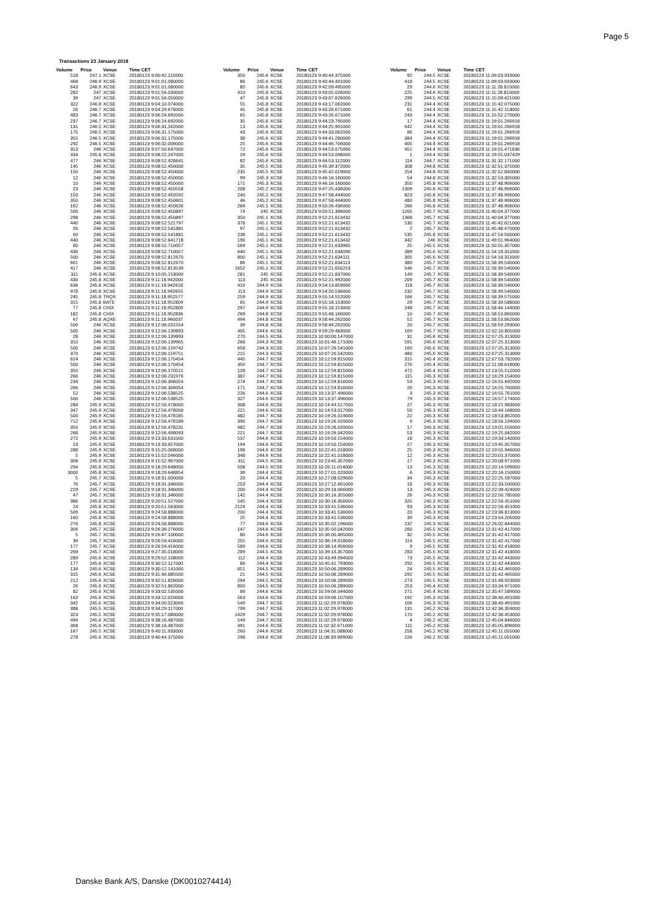Page 5
Transactions 23 January 2018
| Volume | Price | Venue | Time CET |
| --- | --- | --- | --- |
| 518 | 247.1 | XCSE | 20180123 9:00:42.115000 |
| 468 | 246.9 | XCSE | 20180123 9:01:01.080000 |
| 643 | 246.9 | XCSE | 20180123 9:01:01.080000 |
| 282 | 247 | XCSE | 20180123 9:01:56.030000 |
| 39 | 247 | XCSE | 20180123 9:01:56.050000 |
| 322 | 246.8 | XCSE | 20180123 9:04:10.074000 |
| 20 | 246.7 | XCSE | 20180123 9:04:29.676000 |
| 483 | 246.7 | XCSE | 20180123 9:06:24.692000 |
| 237 | 246.7 | XCSE | 20180123 9:06:24.692000 |
| 131 | 246.5 | XCSE | 20180123 9:06:31.162000 |
| 175 | 246.5 | XCSE | 20180123 9:06:31.175000 |
| 355 | 246.5 | XCSE | 20180123 9:06:31.175000 |
| 292 | 246.5 | XCSE | 20180123 9:06:32.006000 |
| 313 | 246 | XCSE | 20180123 9:07:50.647000 |
| 334 | 245.8 | XCSE | 20180123 9:08:22.247000 |
| 477 | 246 | XCSE | 20180123 9:08:52.428641 |
| 145 | 246 | XCSE | 20180123 9:08:52.450000 |
| 150 | 246 | XCSE | 20180123 9:08:52.450000 |
| 12 | 246 | XCSE | 20180123 9:08:52.450000 |
| 10 | 246 | XCSE | 20180123 9:08:52.450000 |
| 23 | 246 | XCSE | 20180123 9:08:52.450558 |
| 150 | 246 | XCSE | 20180123 9:08:52.450592 |
| 350 | 246 | XCSE | 20180123 9:08:52.450601 |
| 162 | 246 | XCSE | 20180123 9:08:52.450626 |
| 500 | 246 | XCSE | 20180123 9:08:52.450897 |
| 298 | 246 | XCSE | 20180123 9:08:52.450897 |
| 440 | 246 | XCSE | 20180123 9:08:52.521797 |
| 26 | 246 | XCSE | 20180123 9:08:52.541881 |
| 60 | 246 | XCSE | 20180123 9:08:52.541881 |
| 440 | 246 | XCSE | 20180123 9:08:52.641718 |
| 60 | 246 | XCSE | 20180123 9:08:52.710057 |
| 436 | 246 | XCSE | 20180123 9:08:52.710057 |
| 500 | 246 | XCSE | 20180123 9:08:52.812670 |
| 661 | 246 | XCSE | 20180123 9:08:52.812670 |
| 417 | 246 | XCSE | 20180123 9:08:52.813539 |
| 311 | 245.8 | XCSE | 20180123 9:10:05.153000 |
| 430 | 245.8 | XCSE | 20180123 9:11:18.942000 |
| 636 | 245.8 | XCSE | 20180123 9:11:18.942618 |
| 978 | 245.8 | XCSE | 20180123 9:11:18.942655 |
| 245 | 245.8 | TRQX | 20180123 9:11:18.952577 |
| 315 | 245.8 | BATE | 20180123 9:11:18.952809 |
| 77 | 245.8 | CHIX | 20180123 9:11:18.952809 |
| 182 | 245.8 | CHIX | 20180123 9:11:18.952836 |
| 67 | 245.8 | AQXE | 20180123 9:11:18.960037 |
| 500 | 246 | XCSE | 20180123 9:12:06.031554 |
| 500 | 246 | XCSE | 20180123 9:12:06.139893 |
| 28 | 246 | XCSE | 20180123 9:12:06.139893 |
| 310 | 246 | XCSE | 20180123 9:12:06.139965 |
| 500 | 246 | XCSE | 20180123 9:12:06.159742 |
| 370 | 246 | XCSE | 20180123 9:12:06.159751 |
| 624 | 246 | XCSE | 20180123 9:12:06.170454 |
| 500 | 246 | XCSE | 20180123 9:12:06.170454 |
| 350 | 246 | XCSE | 20180123 9:12:06.170521 |
| 266 | 246 | XCSE | 20180123 9:12:06.231976 |
| 234 | 246 | XCSE | 20180123 9:12:06.306054 |
| 266 | 246 | XCSE | 20180123 9:12:06.306054 |
| 52 | 246 | XCSE | 20180123 9:12:06.538525 |
| 500 | 246 | XCSE | 20180123 9:12:06.538525 |
| 284 | 245.9 | XCSE | 20180123 9:12:56.478000 |
| 347 | 245.9 | XCSE | 20180123 9:12:56.478000 |
| 500 | 245.9 | XCSE | 20180123 9:12:56.478185 |
| 712 | 245.9 | XCSE | 20180123 9:12:56.478189 |
| 350 | 245.9 | XCSE | 20180123 9:12:56.478231 |
| 268 | 245.9 | XCSE | 20180123 9:12:56.498093 |
| 272 | 245.9 | XCSE | 20180123 9:13:33.631000 |
| 23 | 245.9 | XCSE | 20180123 9:13:33.657000 |
| 288 | 245.9 | XCSE | 20180123 9:15:25.068000 |
| 5 | 245.9 | XCSE | 20180123 9:15:52.046000 |
| 308 | 245.9 | XCSE | 20180123 9:15:52.967000 |
| 294 | 245.8 | XCSE | 20180123 9:18:29.648000 |
| 3000 | 245.8 | XCSE | 20180123 9:18:29.648854 |
| 5 | 245.7 | XCSE | 20180123 9:18:31.000000 |
| 76 | 245.7 | XCSE | 20180123 9:18:31.346000 |
| 229 | 245.7 | XCSE | 20180123 9:18:31.346000 |
| 47 | 245.7 | XCSE | 20180123 9:18:31.346000 |
| 386 | 245.8 | XCSE | 20180123 9:20:51.527000 |
| 24 | 245.8 | XCSE | 20180123 9:20:51.563000 |
| 509 | 245.8 | XCSE | 20180123 9:24:58.888000 |
| 160 | 245.8 | XCSE | 20180123 9:24:58.888000 |
| 276 | 245.8 | XCSE | 20180123 9:24:58.888000 |
| 306 | 245.7 | XCSE | 20180123 9:26:39.276000 |
| 5 | 245.7 | XCSE | 20180123 9:26:47.100000 |
| 39 | 245.7 | XCSE | 20180123 9:26:59.416000 |
| 177 | 245.7 | XCSE | 20180123 9:26:59.416000 |
| 269 | 245.7 | XCSE | 20180123 9:27:35.018000 |
| 289 | 245.6 | XCSE | 20180123 9:29:52.108000 |
| 177 | 245.6 | XCSE | 20180123 9:30:12.117000 |
| 134 | 245.6 | XCSE | 20180123 9:30:12.141000 |
| 315 | 245.6 | XCSE | 20180123 9:31:46.885000 |
| 212 | 245.6 | XCSE | 20180123 9:32:51.826000 |
| 26 | 245.6 | XCSE | 20180123 9:32:51.862000 |
| 82 | 245.6 | XCSE | 20180123 9:33:02.535000 |
| 163 | 245.6 | XCSE | 20180123 9:33:12.020000 |
| 342 | 245.6 | XCSE | 20180123 9:34:00.023000 |
| 388 | 245.5 | XCSE | 20180123 9:34:29.117000 |
| 323 | 245.5 | XCSE | 20180123 9:35:17.080000 |
| 494 | 245.6 | XCSE | 20180123 9:38:16.487000 |
| 368 | 245.6 | XCSE | 20180123 9:38:16.487000 |
| 167 | 245.5 | XCSE | 20180123 9:40:11.933000 |
| 278 | 245.6 | XCSE | 20180123 9:40:44.375000 |
| Volume | Price | Venue | Time CET |
| --- | --- | --- | --- |
| 350 | 245.6 | XCSE | 20180123 9:40:44.375000 |
| 86 | 245.6 | XCSE | 20180123 9:40:44.401000 |
| 80 | 245.6 | XCSE | 20180123 9:42:09.495000 |
| 410 | 245.8 | XCSE | 20180123 9:43:05.026000 |
| 47 | 245.8 | XCSE | 20180123 9:43:07.626000 |
| 55 | 245.8 | XCSE | 20180123 9:43:17.062000 |
| 45 | 245.8 | XCSE | 20180123 9:43:26.671000 |
| 65 | 245.8 | XCSE | 20180123 9:43:26.671000 |
| 35 | 245.6 | XCSE | 20180123 9:44:23.795000 |
| 13 | 245.6 | XCSE | 20180123 9:44:25.901000 |
| 43 | 245.6 | XCSE | 20180123 9:44:33.062000 |
| 38 | 245.6 | XCSE | 20180123 9:44:41.280000 |
| 25 | 245.6 | XCSE | 20180123 9:44:46.706000 |
| 72 | 245.6 | XCSE | 20180123 9:44:53.075000 |
| 29 | 245.6 | XCSE | 20180123 9:44:53.098000 |
| 82 | 245.6 | XCSE | 20180123 9:44:53.112000 |
| 35 | 245.5 | XCSE | 20180123 9:45:39.372000 |
| 235 | 245.5 | XCSE | 20180123 9:45:42.019000 |
| 99 | 245.3 | XCSE | 20180123 9:46:16.160000 |
| 171 | 245.3 | XCSE | 20180123 9:46:16.160000 |
| 208 | 245.2 | XCSE | 20180123 9:47:25.436000 |
| 240 | 245.2 | XCSE | 20180123 9:47:58.444000 |
| 46 | 245.2 | XCSE | 20180123 9:47:58.444000 |
| 269 | 245.1 | XCSE | 20180123 9:50:26.436000 |
| 74 | 245 | XCSE | 20180123 9:50:51.396000 |
| 350 | 245.1 | XCSE | 20180123 9:52:21.613432 |
| 378 | 245.1 | XCSE | 20180123 9:52:21.613432 |
| 97 | 245.1 | XCSE | 20180123 9:52:21.613432 |
| 238 | 245.1 | XCSE | 20180123 9:52:21.613432 |
| 190 | 245.1 | XCSE | 20180123 9:52:21.613432 |
| 569 | 245.1 | XCSE | 20180123 9:52:21.633965 |
| 640 | 245.1 | XCSE | 20180123 9:52:21.634090 |
| 800 | 245.1 | XCSE | 20180123 9:52:21.634111 |
| 86 | 245.1 | XCSE | 20180123 9:52:21.634113 |
| 1652 | 245.1 | XCSE | 20180123 9:52:21.656253 |
| 281 | 245 | XCSE | 20180123 9:52:21.837000 |
| 113 | 245 | XCSE | 20180123 9:52:21.992000 |
| 416 | 244.9 | XCSE | 20180123 9:54:13.859000 |
| 113 | 244.9 | XCSE | 20180123 9:54:20.536000 |
| 259 | 244.9 | XCSE | 20180123 9:55:14.552000 |
| 65 | 244.9 | XCSE | 20180123 9:55:18.153000 |
| 297 | 244.9 | XCSE | 20180123 9:55:18.153000 |
| 269 | 244.8 | XCSE | 20180123 9:55:48.166000 |
| 494 | 244.8 | XCSE | 20180123 9:58:44.262000 |
| 39 | 244.8 | XCSE | 20180123 9:58:44.262000 |
| 405 | 244.6 | XCSE | 20180123 9:59:29.483000 |
| 270 | 244.5 | XCSE | 20180123 10:00:00.147000 |
| 268 | 244.3 | XCSE | 20180123 10:01:46.171000 |
| 658 | 244.3 | XCSE | 20180123 10:07:26.541000 |
| 215 | 244.3 | XCSE | 20180123 10:07:26.542000 |
| 445 | 244.7 | XCSE | 20180123 10:12:59.815000 |
| 350 | 244.7 | XCSE | 20180123 10:12:59.815000 |
| 128 | 244.7 | XCSE | 20180123 10:12:59.815000 |
| 387 | 244.7 | XCSE | 20180123 10:12:59.815000 |
| 274 | 244.7 | XCSE | 20180123 10:12:59.816000 |
| 171 | 244.7 | XCSE | 20180123 10:12:59.816000 |
| 226 | 244.6 | XCSE | 20180123 10:13:37.496000 |
| 327 | 244.6 | XCSE | 20180123 10:13:37.496000 |
| 308 | 244.6 | XCSE | 20180123 10:14:44.517000 |
| 221 | 244.6 | XCSE | 20180123 10:14:53.017000 |
| 482 | 244.7 | XCSE | 20180123 10:19:26.019000 |
| 390 | 244.7 | XCSE | 20180123 10:19:26.020000 |
| 482 | 244.7 | XCSE | 20180123 10:19:26.020000 |
| 221 | 244.7 | XCSE | 20180123 10:19:26.042000 |
| 537 | 244.6 | XCSE | 20180123 10:19:50.154000 |
| 194 | 244.6 | XCSE | 20180123 10:19:50.154000 |
| 198 | 244.6 | XCSE | 20180123 10:22:41.018000 |
| 348 | 244.6 | XCSE | 20180123 10:22:41.018000 |
| 311 | 244.5 | XCSE | 20180123 10:23:45.357000 |
| 508 | 244.5 | XCSE | 20180123 10:26:11.014000 |
| 39 | 244.4 | XCSE | 20180123 10:27:01.020000 |
| 20 | 244.4 | XCSE | 20180123 10:27:08.029000 |
| 253 | 244.4 | XCSE | 20180123 10:27:12.661000 |
| 200 | 244.4 | XCSE | 20180123 10:29:18.066000 |
| 142 | 244.4 | XCSE | 20180123 10:30:16.355000 |
| 545 | 244.4 | XCSE | 20180123 10:30:16.356000 |
| 2124 | 244.4 | XCSE | 20180123 10:33:41.536000 |
| 200 | 244.4 | XCSE | 20180123 10:33:41.536000 |
| 25 | 244.4 | XCSE | 20180123 10:33:41.536000 |
| 77 | 244.6 | XCSE | 20180123 10:35:02.196000 |
| 147 | 244.6 | XCSE | 20180123 10:35:50.042000 |
| 80 | 244.6 | XCSE | 20180123 10:36:00.465000 |
| 255 | 244.6 | XCSE | 20180123 10:36:19.018000 |
| 589 | 244.6 | XCSE | 20180123 10:38:14.956000 |
| 289 | 244.5 | XCSE | 20180123 10:39:14.357000 |
| 112 | 244.4 | XCSE | 20180123 10:43:49.094000 |
| 86 | 244.4 | XCSE | 20180123 10:45:41.793000 |
| 651 | 244.5 | XCSE | 20180123 10:50:06.289000 |
| 21 | 244.5 | XCSE | 20180123 10:50:06.289000 |
| 294 | 244.5 | XCSE | 20180123 10:50:06.289000 |
| 800 | 244.5 | XCSE | 20180123 10:50:06.289000 |
| 89 | 244.6 | XCSE | 20180123 10:59:06.044000 |
| 563 | 244.6 | XCSE | 20180123 10:59:06.107000 |
| 549 | 244.7 | XCSE | 20180123 11:02:29.978000 |
| 799 | 244.7 | XCSE | 20180123 11:02:29.978000 |
| 1429 | 244.7 | XCSE | 20180123 11:02:29.978000 |
| 549 | 244.7 | XCSE | 20180123 11:02:29.978000 |
| 491 | 244.6 | XCSE | 20180123 11:02:32.671000 |
| 260 | 244.6 | XCSE | 20180123 11:04:31.088000 |
| 298 | 244.6 | XCSE | 20180123 11:08:39.999000 |
| Volume | Price | Venue | Time CET |
| --- | --- | --- | --- |
| 92 | 244.5 | XCSE | 20180123 11:09:03.933000 |
| 418 | 244.5 | XCSE | 20180123 11:09:03.933000 |
| 29 | 244.6 | XCSE | 20180123 11:11:28.815000 |
| 225 | 244.6 | XCSE | 20180123 11:11:28.815000 |
| 299 | 244.5 | XCSE | 20180123 11:15:09.421000 |
| 231 | 244.4 | XCSE | 20180123 11:15:42.075000 |
| 61 | 244.4 | XCSE | 20180123 11:15:42.113000 |
| 243 | 244.4 | XCSE | 20180123 11:15:52.270000 |
| 17 | 244.4 | XCSE | 20180123 11:19:01.266918 |
| 642 | 244.4 | XCSE | 20180123 11:19:01.266918 |
| 86 | 244.4 | XCSE | 20180123 11:19:01.266918 |
| 384 | 244.4 | XCSE | 20180123 11:19:01.266918 |
| 405 | 244.4 | XCSE | 20180123 11:19:01.266918 |
| 451 | 244.4 | XCSE | 20180123 11:19:01.471836 |
| 1 | 244.4 | XCSE | 20180123 11:19:55.037429 |
| 114 | 244.7 | XCSE | 20180123 11:31:32.171000 |
| 308 | 244.8 | XCSE | 20180123 11:32:51.375000 |
| 254 | 244.8 | XCSE | 20180123 11:32:52.840000 |
| 54 | 244.8 | XCSE | 20180123 11:32:53.305000 |
| 350 | 245.8 | XCSE | 20180123 11:37:48.906000 |
| 1309 | 245.8 | XCSE | 20180123 11:37:48.906000 |
| 823 | 245.8 | XCSE | 20180123 11:37:48.906000 |
| 480 | 245.8 | XCSE | 20180123 11:37:48.906000 |
| 266 | 245.8 | XCSE | 20180123 11:37:48.906000 |
| 1205 | 245.7 | XCSE | 20180123 11:40:04.377000 |
| 1368 | 245.7 | XCSE | 20180123 11:40:04.377000 |
| 530 | 245.7 | XCSE | 20180123 11:45:42.621000 |
| 2 | 245.7 | XCSE | 20180123 11:45:48.470000 |
| 535 | 245.8 | XCSE | 20180123 11:47:54.500000 |
| 342 | 246 | XCSE | 20180123 11:49:01.964000 |
| 25 | 245.5 | XCSE | 20180123 11:50:55.357000 |
| 389 | 245.6 | XCSE | 20180123 11:54:18.311000 |
| 305 | 245.6 | XCSE | 20180123 11:54:18.311000 |
| 380 | 245.7 | XCSE | 20180123 11:58:39.540000 |
| 546 | 245.7 | XCSE | 20180123 11:58:39.540000 |
| 149 | 245.7 | XCSE | 20180123 11:58:39.540000 |
| 209 | 245.7 | XCSE | 20180123 11:58:39.540000 |
| 118 | 245.7 | XCSE | 20180123 11:58:39.540000 |
| 232 | 245.7 | XCSE | 20180123 11:58:39.540000 |
| 166 | 245.7 | XCSE | 20180123 11:58:39.575000 |
| 29 | 245.7 | XCSE | 20180123 11:58:39.588000 |
| 248 | 245.7 | XCSE | 20180123 11:58:44.144000 |
| 10 | 245.7 | XCSE | 20180123 11:58:53.860000 |
| 52 | 245.7 | XCSE | 20180123 11:58:53.862000 |
| 20 | 245.7 | XCSE | 20180123 11:58:59.293000 |
| 169 | 245.7 | XCSE | 20180123 12:02:10.805000 |
| 31 | 245.6 | XCSE | 20180123 12:07:25.313000 |
| 591 | 245.6 | XCSE | 20180123 12:07:25.313000 |
| 160 | 245.6 | XCSE | 20180123 12:07:25.313000 |
| 480 | 245.6 | XCSE | 20180123 12:07:25.313000 |
| 315 | 245.4 | XCSE | 20180123 12:07:53.782000 |
| 276 | 245.4 | XCSE | 20180123 12:11:08.618000 |
| 472 | 245.4 | XCSE | 20180123 12:13:55.512000 |
| 115 | 245.3 | XCSE | 20180123 12:16:29.154000 |
| 59 | 245.3 | XCSE | 20180123 12:16:55.692000 |
| 20 | 245.3 | XCSE | 20180123 12:16:55.760000 |
| 3 | 245.3 | XCSE | 20180123 12:16:55.761000 |
| 79 | 245.3 | XCSE | 20180123 12:16:57.174000 |
| 27 | 245.3 | XCSE | 20180123 12:18:21.983000 |
| 50 | 245.3 | XCSE | 20180123 12:18:44.168000 |
| 22 | 245.3 | XCSE | 20180123 12:18:53.862000 |
| 9 | 245.3 | XCSE | 20180123 12:18:56.194000 |
| 17 | 245.3 | XCSE | 20180123 12:19:01.556000 |
| 53 | 245.3 | XCSE | 20180123 12:19:25.042000 |
| 18 | 245.3 | XCSE | 20180123 12:19:33.140000 |
| 27 | 245.3 | XCSE | 20180123 12:19:45.057000 |
| 25 | 245.3 | XCSE | 20180123 12:19:55.946000 |
| 12 | 245.3 | XCSE | 20180123 12:20:01.370000 |
| 17 | 245.3 | XCSE | 20180123 12:20:08.971000 |
| 13 | 245.3 | XCSE | 20180123 12:20:14.599000 |
| 6 | 245.3 | XCSE | 20180123 12:20:16.150000 |
| 34 | 245.3 | XCSE | 20180123 12:22:25.587000 |
| 18 | 245.3 | XCSE | 20180123 12:22:33.500000 |
| 13 | 245.3 | XCSE | 20180123 12:22:39.424000 |
| 26 | 245.3 | XCSE | 20180123 12:22:50.785000 |
| 325 | 245.3 | XCSE | 20180123 12:22:56.451000 |
| 93 | 245.3 | XCSE | 20180123 12:22:56.451000 |
| 20 | 245.3 | XCSE | 20180123 12:23:36.813000 |
| 39 | 245.3 | XCSE | 20180123 12:23:54.205000 |
| 237 | 245.3 | XCSE | 20180123 12:26:02.844000 |
| 260 | 245.5 | XCSE | 20180123 12:31:42.417000 |
| 32 | 245.5 | XCSE | 20180123 12:31:42.417000 |
| 114 | 245.5 | XCSE | 20180123 12:31:42.417000 |
| 9 | 245.5 | XCSE | 20180123 12:31:42.418000 |
| 283 | 245.5 | XCSE | 20180123 12:31:42.418000 |
| 73 | 245.5 | XCSE | 20180123 12:31:42.443000 |
| 292 | 245.5 | XCSE | 20180123 12:31:42.443000 |
| 24 | 245.5 | XCSE | 20180123 12:31:42.465000 |
| 292 | 245.5 | XCSE | 20180123 12:31:42.465000 |
| 273 | 245.5 | XCSE | 20180123 12:31:48.923000 |
| 253 | 245.4 | XCSE | 20180123 12:33:34.971000 |
| 271 | 245.4 | XCSE | 20180123 12:35:47.589000 |
| 192 | 245.3 | XCSE | 20180123 12:38:40.491000 |
| 106 | 245.3 | XCSE | 20180123 12:38:40.491000 |
| 131 | 245.2 | XCSE | 20180123 12:42:36.359000 |
| 170 | 245.2 | XCSE | 20180123 12:42:36.453000 |
| 4 | 245.2 | XCSE | 20180123 12:45:04.846000 |
| 111 | 245.2 | XCSE | 20180123 12:45:05.896000 |
| 258 | 245.2 | XCSE | 20180123 12:45:11.055000 |
| 226 | 245.2 | XCSE | 20180123 12:45:11.055000 |
Danske Bank A/S, Danske (DK0010274414)